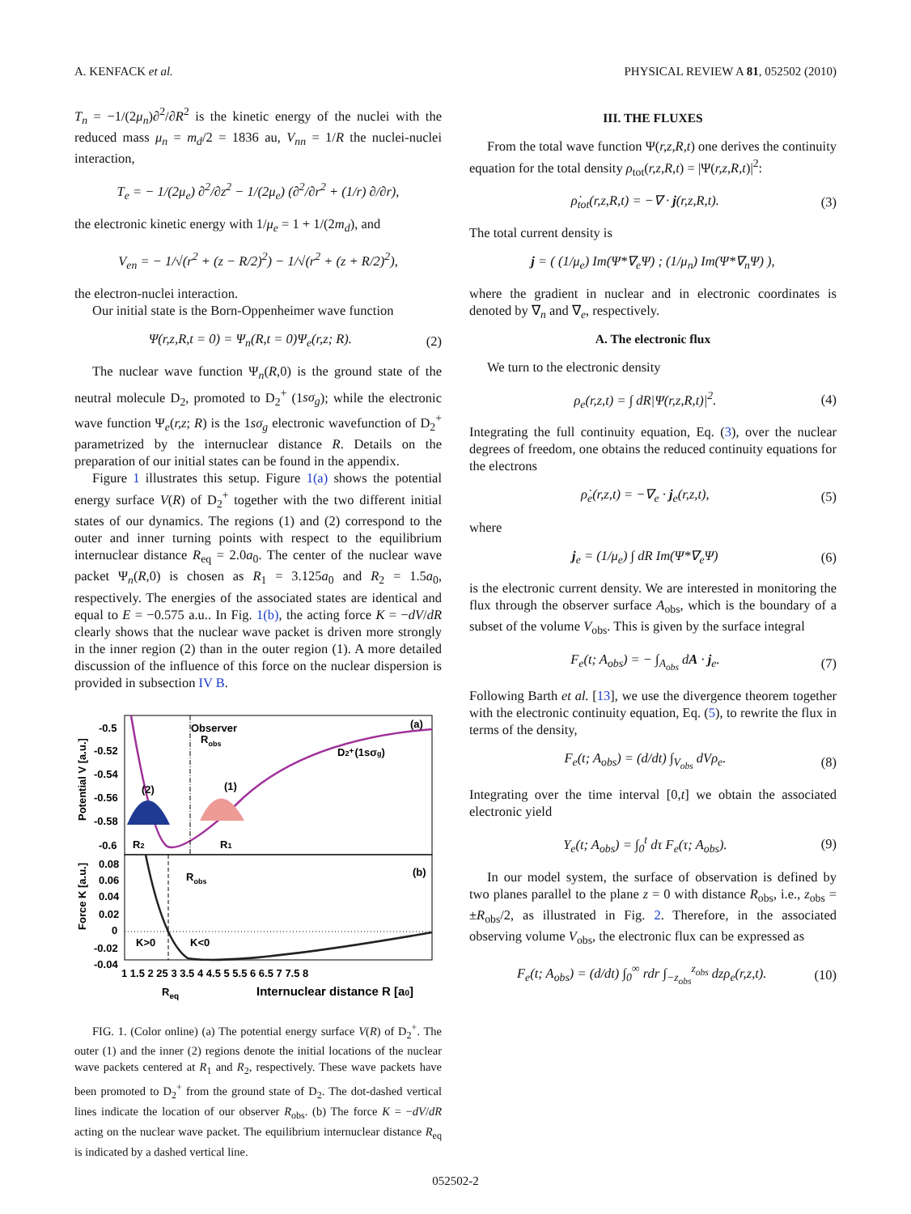A. KENFACK et al. PHYSICAL REVIEW A 81, 052502 (2010)
T<sub>n</sub> = −1/(2μ<sub>n</sub>)∂<sup>2</sup>/∂R<sup>2</sup> is the kinetic energy of the nuclei with the reduced mass μ<sub>n</sub> = m<sub>d</sub>/2 = 1836 au, V<sub>nn</sub> = 1/R the nuclei-nuclei interaction,
T<sub>e</sub> = − 1/(2μ<sub>e</sub>) ∂<sup>2</sup>/∂z<sup>2</sup> − 1/(2μ<sub>e</sub>) (∂<sup>2</sup>/∂r<sup>2</sup> + (1/r) ∂/∂r),
the electronic kinetic energy with 1/μ<sub>e</sub> = 1 + 1/(2m<sub>d</sub>), and
V<sub>en</sub> = − 1/√(r<sup>2</sup> + (z − R/2)<sup>2</sup>) − 1/√(r<sup>2</sup> + (z + R/2)<sup>2</sup>),
the electron-nuclei interaction.
Our initial state is the Born-Oppenheimer wave function
Ψ(r,z,R,t = 0) = Ψ<sub>n</sub>(R,t = 0)Ψ<sub>e</sub>(r,z; R). (2)
The nuclear wave function Ψ<sub>n</sub>(R,0) is the ground state of the neutral molecule D<sub>2</sub>, promoted to D<sub>2</sub><sup>+</sup> (1sσ<sub>g</sub>); while the electronic wave function Ψ<sub>e</sub>(r,z; R) is the 1sσ<sub>g</sub> electronic wavefunction of D<sub>2</sub><sup>+</sup> parametrized by the internuclear distance R. Details on the preparation of our initial states can be found in the appendix.
Figure 1 illustrates this setup. Figure 1(a) shows the potential energy surface V(R) of D<sub>2</sub><sup>+</sup> together with the two different initial states of our dynamics. The regions (1) and (2) correspond to the outer and inner turning points with respect to the equilibrium internuclear distance R<sub>eq</sub> = 2.0a<sub>0</sub>. The center of the nuclear wave packet Ψ<sub>n</sub>(R,0) is chosen as R<sub>1</sub> = 3.125a<sub>0</sub> and R<sub>2</sub> = 1.5a<sub>0</sub>, respectively. The energies of the associated states are identical and equal to E = −0.575 a.u.. In Fig. 1(b), the acting force K = −dV/dR clearly shows that the nuclear wave packet is driven more strongly in the inner region (2) than in the outer region (1). A more detailed discussion of the influence of this force on the nuclear dispersion is provided in subsection IV B.
-0.5
-0.52
-0.54
-0.56
-0.58
-0.6
0.08
0.06
0.04
0.02
0
-0.02
-0.04
Potential V [a.u.]
Force K [a.u.]
Observer
Robs
D2⁺(1sσg)
(2)
(1)
(a)
(b)
R2
R1
Robs
K>0
K<0
1 1.5 2 25 3 3.5 4 4.5 5 5.5 6 6.5 7 7.5 8
Req
Internuclear distance R [a0]
FIG. 1. (Color online) (a) The potential energy surface V(R) of D<sub>2</sub><sup>+</sup>. The outer (1) and the inner (2) regions denote the initial locations of the nuclear wave packets centered at R<sub>1</sub> and R<sub>2</sub>, respectively. These wave packets have been promoted to D<sub>2</sub><sup>+</sup> from the ground state of D<sub>2</sub>. The dot-dashed vertical lines indicate the location of our observer R<sub>obs</sub>. (b) The force K = −dV/dR acting on the nuclear wave packet. The equilibrium internuclear distance R<sub>eq</sub> is indicated by a dashed vertical line.
III. THE FLUXES
From the total wave function Ψ(r,z,R,t) one derives the continuity equation for the total density ρ<sub>tot</sub>(r,z,R,t) = |Ψ(r,z,R,t)|<sup>2</sup>:
ρ̇<sub>tot</sub>(r,z,R,t) = −∇ · j(r,z,R,t). (3)
The total current density is
j = ( (1/μ<sub>e</sub>) Im(Ψ*∇<sub>e</sub>Ψ) ; (1/μ<sub>n</sub>) Im(Ψ*∇<sub>n</sub>Ψ) ),
where the gradient in nuclear and in electronic coordinates is denoted by ∇<sub>n</sub> and ∇<sub>e</sub>, respectively.
A. The electronic flux
We turn to the electronic density
ρ<sub>e</sub>(r,z,t) = ∫ dR|Ψ(r,z,R,t)|<sup>2</sup>. (4)
Integrating the full continuity equation, Eq. (3), over the nuclear degrees of freedom, one obtains the reduced continuity equations for the electrons
ρ̇<sub>e</sub>(r,z,t) = −∇<sub>e</sub> · j<sub>e</sub>(r,z,t), (5)
where
j<sub>e</sub> = (1/μ<sub>e</sub>) ∫ dR Im(Ψ*∇<sub>e</sub>Ψ) (6)
is the electronic current density. We are interested in monitoring the flux through the observer surface A<sub>obs</sub>, which is the boundary of a subset of the volume V<sub>obs</sub>. This is given by the surface integral
F<sub>e</sub>(t; A<sub>obs</sub>) = − ∫<sub>A<sub>obs</sub></sub> dA · j<sub>e</sub>. (7)
Following Barth et al. [13], we use the divergence theorem together with the electronic continuity equation, Eq. (5), to rewrite the flux in terms of the density,
F<sub>e</sub>(t; A<sub>obs</sub>) = (d/dt) ∫<sub>V<sub>obs</sub></sub> dVρ<sub>e</sub>. (8)
Integrating over the time interval [0,t] we obtain the associated electronic yield
Y<sub>e</sub>(t; A<sub>obs</sub>) = ∫<sub>0</sub><sup>t</sup> dτ F<sub>e</sub>(τ; A<sub>obs</sub>). (9)
In our model system, the surface of observation is defined by two planes parallel to the plane z = 0 with distance R<sub>obs</sub>, i.e., z<sub>obs</sub> = ±R<sub>obs</sub>/2, as illustrated in Fig. 2. Therefore, in the associated observing volume V<sub>obs</sub>, the electronic flux can be expressed as
F<sub>e</sub>(t; A<sub>obs</sub>) = (d/dt) ∫<sub>0</sub><sup>∞</sup> rdr ∫<sub>−z<sub>obs</sub></sub><sup>z<sub>obs</sub></sup> dzρ<sub>e</sub>(r,z,t). (10)
052502-2